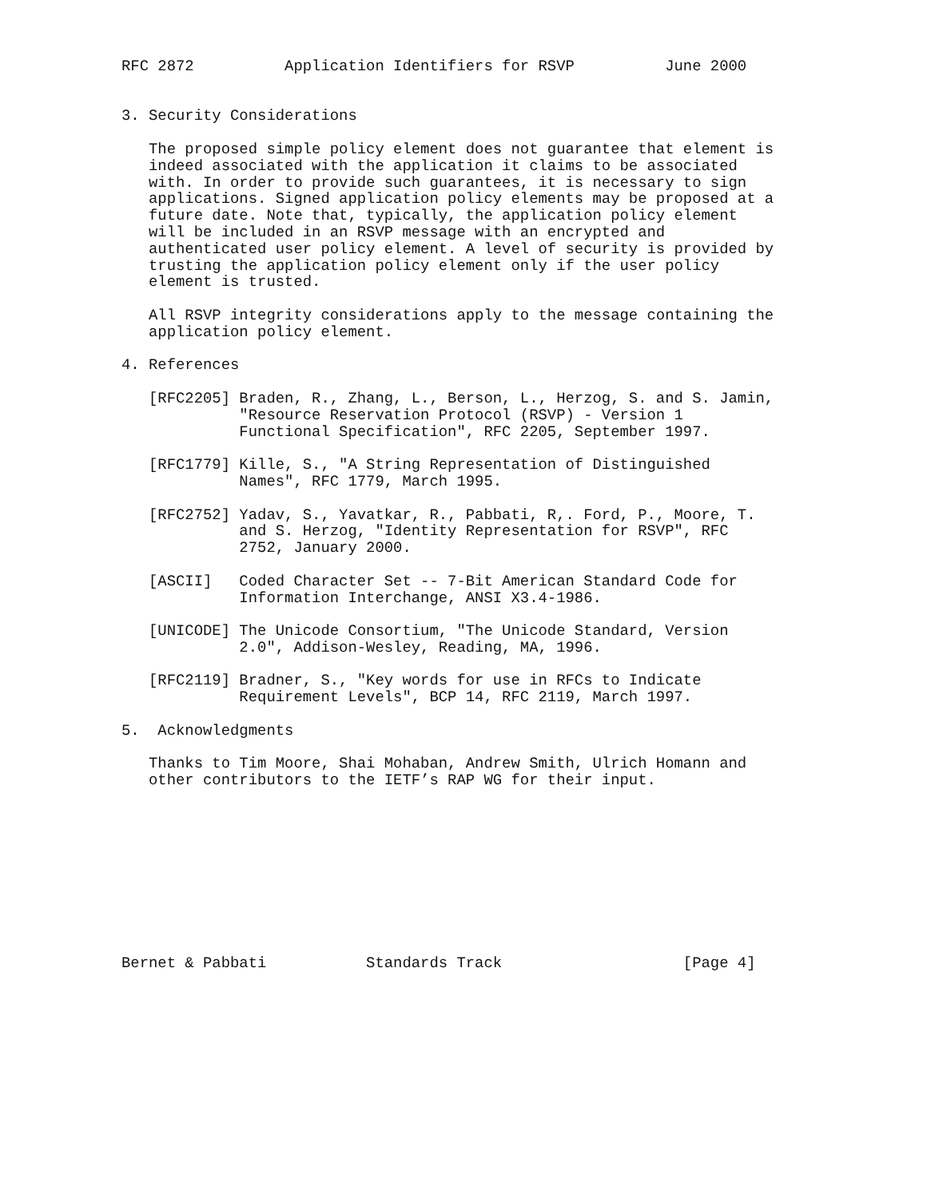RFC 2872          Application Identifiers for RSVP          June 2000


3. Security Considerations

   The proposed simple policy element does not guarantee that element is
   indeed associated with the application it claims to be associated
   with. In order to provide such guarantees, it is necessary to sign
   applications. Signed application policy elements may be proposed at a
   future date. Note that, typically, the application policy element
   will be included in an RSVP message with an encrypted and
   authenticated user policy element. A level of security is provided by
   trusting the application policy element only if the user policy
   element is trusted.

   All RSVP integrity considerations apply to the message containing the
   application policy element.

4. References

   [RFC2205] Braden, R., Zhang, L., Berson, L., Herzog, S. and S. Jamin,
             "Resource Reservation Protocol (RSVP) - Version 1
             Functional Specification", RFC 2205, September 1997.

   [RFC1779] Kille, S., "A String Representation of Distinguished
             Names", RFC 1779, March 1995.

   [RFC2752] Yadav, S., Yavatkar, R., Pabbati, R,. Ford, P., Moore, T.
             and S. Herzog, "Identity Representation for RSVP", RFC
             2752, January 2000.

   [ASCII]   Coded Character Set -- 7-Bit American Standard Code for
             Information Interchange, ANSI X3.4-1986.

   [UNICODE] The Unicode Consortium, "The Unicode Standard, Version
             2.0", Addison-Wesley, Reading, MA, 1996.

   [RFC2119] Bradner, S., "Key words for use in RFCs to Indicate
             Requirement Levels", BCP 14, RFC 2119, March 1997.

5.  Acknowledgments

   Thanks to Tim Moore, Shai Mohaban, Andrew Smith, Ulrich Homann and
   other contributors to the IETF’s RAP WG for their input.










Bernet & Pabbati           Standards Track                    [Page 4]